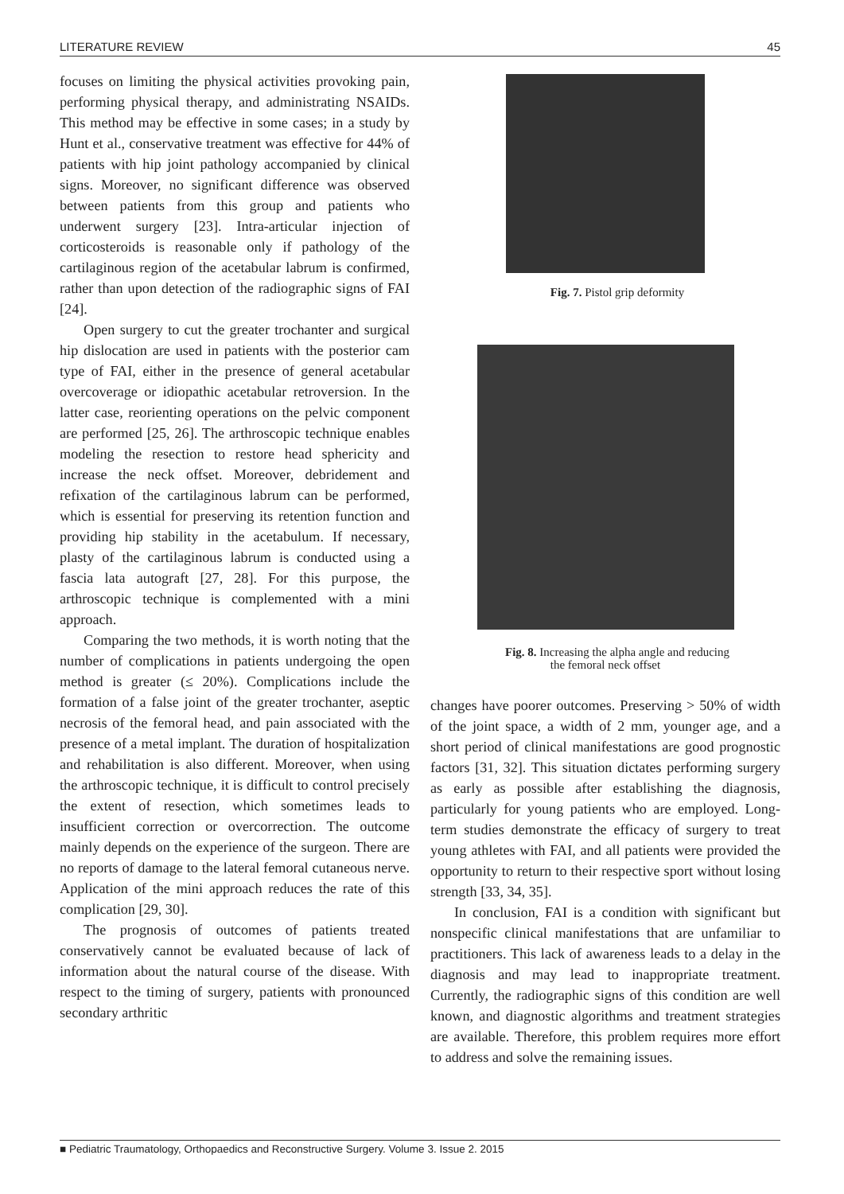LITERATURE REVIEW 45
focuses on limiting the physical activities provoking pain, performing physical therapy, and administrating NSAIDs. This method may be effective in some cases; in a study by Hunt et al., conservative treatment was effective for 44% of patients with hip joint pathology accompanied by clinical signs. Moreover, no significant difference was observed between patients from this group and patients who underwent surgery [23]. Intra-articular injection of corticosteroids is reasonable only if pathology of the cartilaginous region of the acetabular labrum is confirmed, rather than upon detection of the radiographic signs of FAI [24].
Open surgery to cut the greater trochanter and surgical hip dislocation are used in patients with the posterior cam type of FAI, either in the presence of general acetabular overcoverage or idiopathic acetabular retroversion. In the latter case, reorienting operations on the pelvic component are performed [25, 26]. The arthroscopic technique enables modeling the resection to restore head sphericity and increase the neck offset. Moreover, debridement and refixation of the cartilaginous labrum can be performed, which is essential for preserving its retention function and providing hip stability in the acetabulum. If necessary, plasty of the cartilaginous labrum is conducted using a fascia lata autograft [27, 28]. For this purpose, the arthroscopic technique is complemented with a mini approach.
Comparing the two methods, it is worth noting that the number of complications in patients undergoing the open method is greater (≤ 20%). Complications include the formation of a false joint of the greater trochanter, aseptic necrosis of the femoral head, and pain associated with the presence of a metal implant. The duration of hospitalization and rehabilitation is also different. Moreover, when using the arthroscopic technique, it is difficult to control precisely the extent of resection, which sometimes leads to insufficient correction or overcorrection. The outcome mainly depends on the experience of the surgeon. There are no reports of damage to the lateral femoral cutaneous nerve. Application of the mini approach reduces the rate of this complication [29, 30].
The prognosis of outcomes of patients treated conservatively cannot be evaluated because of lack of information about the natural course of the disease. With respect to the timing of surgery, patients with pronounced secondary arthritic
Fig. 7. Pistol grip deformity
Fig. 8. Increasing the alpha angle and reducing
the femoral neck offset
changes have poorer outcomes. Preserving > 50% of width of the joint space, a width of 2 mm, younger age, and a short period of clinical manifestations are good prognostic factors [31, 32]. This situation dictates performing surgery as early as possible after establishing the diagnosis, particularly for young patients who are employed. Long-term studies demonstrate the efficacy of surgery to treat young athletes with FAI, and all patients were provided the opportunity to return to their respective sport without losing strength [33, 34, 35].
In conclusion, FAI is a condition with significant but nonspecific clinical manifestations that are unfamiliar to practitioners. This lack of awareness leads to a delay in the diagnosis and may lead to inappropriate treatment. Currently, the radiographic signs of this condition are well known, and diagnostic algorithms and treatment strategies are available. Therefore, this problem requires more effort to address and solve the remaining issues.
■ Pediatric Traumatology, Orthopaedics and Reconstructive Surgery. Volume 3. Issue 2. 2015